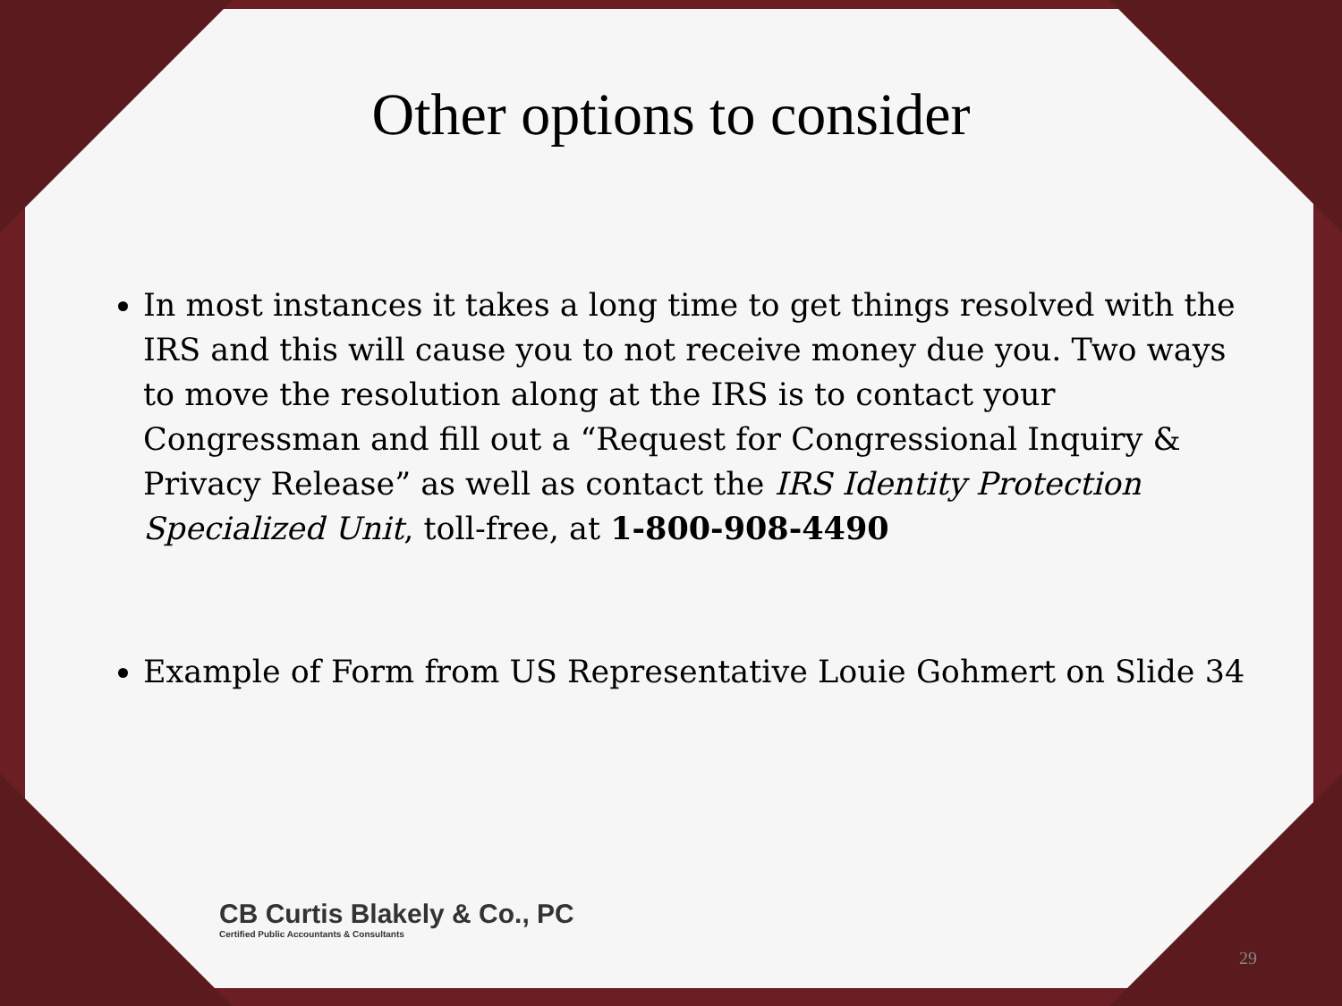Other options to consider
In most instances it takes a long time to get things resolved with the IRS and this will cause you to not receive money due you. Two ways to move the resolution along at the IRS is to contact your Congressman and fill out a “Request for Congressional Inquiry & Privacy Release” as well as contact the IRS Identity Protection Specialized Unit, toll-free, at 1-800-908-4490
Example of Form from US Representative Louie Gohmert on Slide 34
CB Curtis Blakely & Co., PC
Certified Public Accountants & Consultants
29